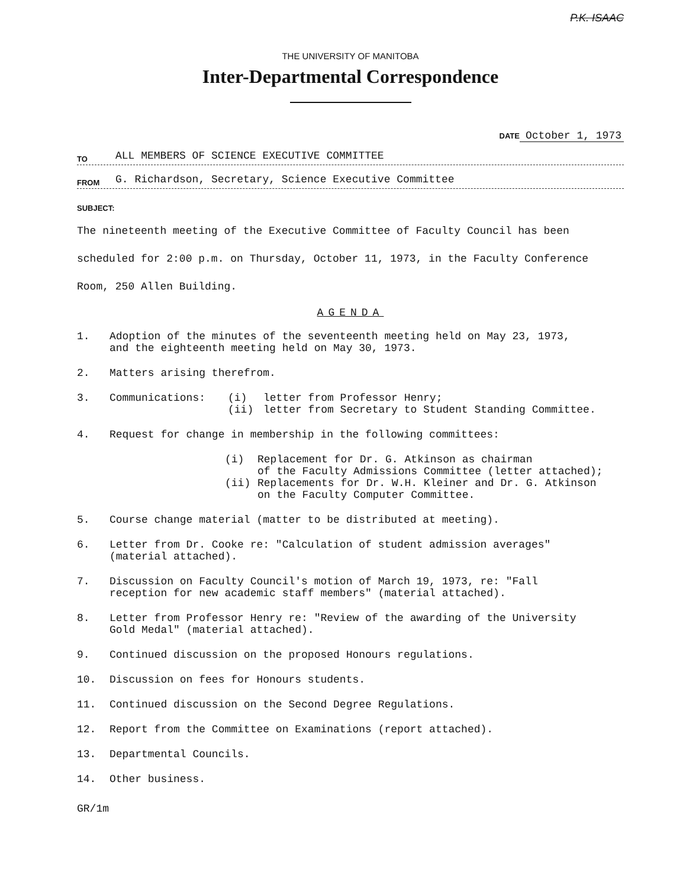P.K. ISAAC
THE UNIVERSITY OF MANITOBA
Inter-Departmental Correspondence
DATE October 1, 1973
TO ALL MEMBERS OF SCIENCE EXECUTIVE COMMITTEE
FROM G. Richardson, Secretary, Science Executive Committee
SUBJECT:
The nineteenth meeting of the Executive Committee of Faculty Council has been scheduled for 2:00 p.m. on Thursday, October 11, 1973, in the Faculty Conference Room, 250 Allen Building.
AGENDA
1. Adoption of the minutes of the seventeenth meeting held on May 23, 1973,
and the eighteenth meeting held on May 30, 1973.
2. Matters arising therefrom.
3. Communications: (i) letter from Professor Henry;
(ii) letter from Secretary to Student Standing Committee.
4. Request for change in membership in the following committees:
(i) Replacement for Dr. G. Atkinson as chairman
of the Faculty Admissions Committee (letter attached);
(ii) Replacements for Dr. W.H. Kleiner and Dr. G. Atkinson
on the Faculty Computer Committee.
5. Course change material (matter to be distributed at meeting).
6. Letter from Dr. Cooke re: "Calculation of student admission averages"
(material attached).
7. Discussion on Faculty Council's motion of March 19, 1973, re: "Fall
reception for new academic staff members" (material attached).
8. Letter from Professor Henry re: "Review of the awarding of the University
Gold Medal" (material attached).
9. Continued discussion on the proposed Honours regulations.
10. Discussion on fees for Honours students.
11. Continued discussion on the Second Degree Regulations.
12. Report from the Committee on Examinations (report attached).
13. Departmental Councils.
14. Other business.
GR/1m